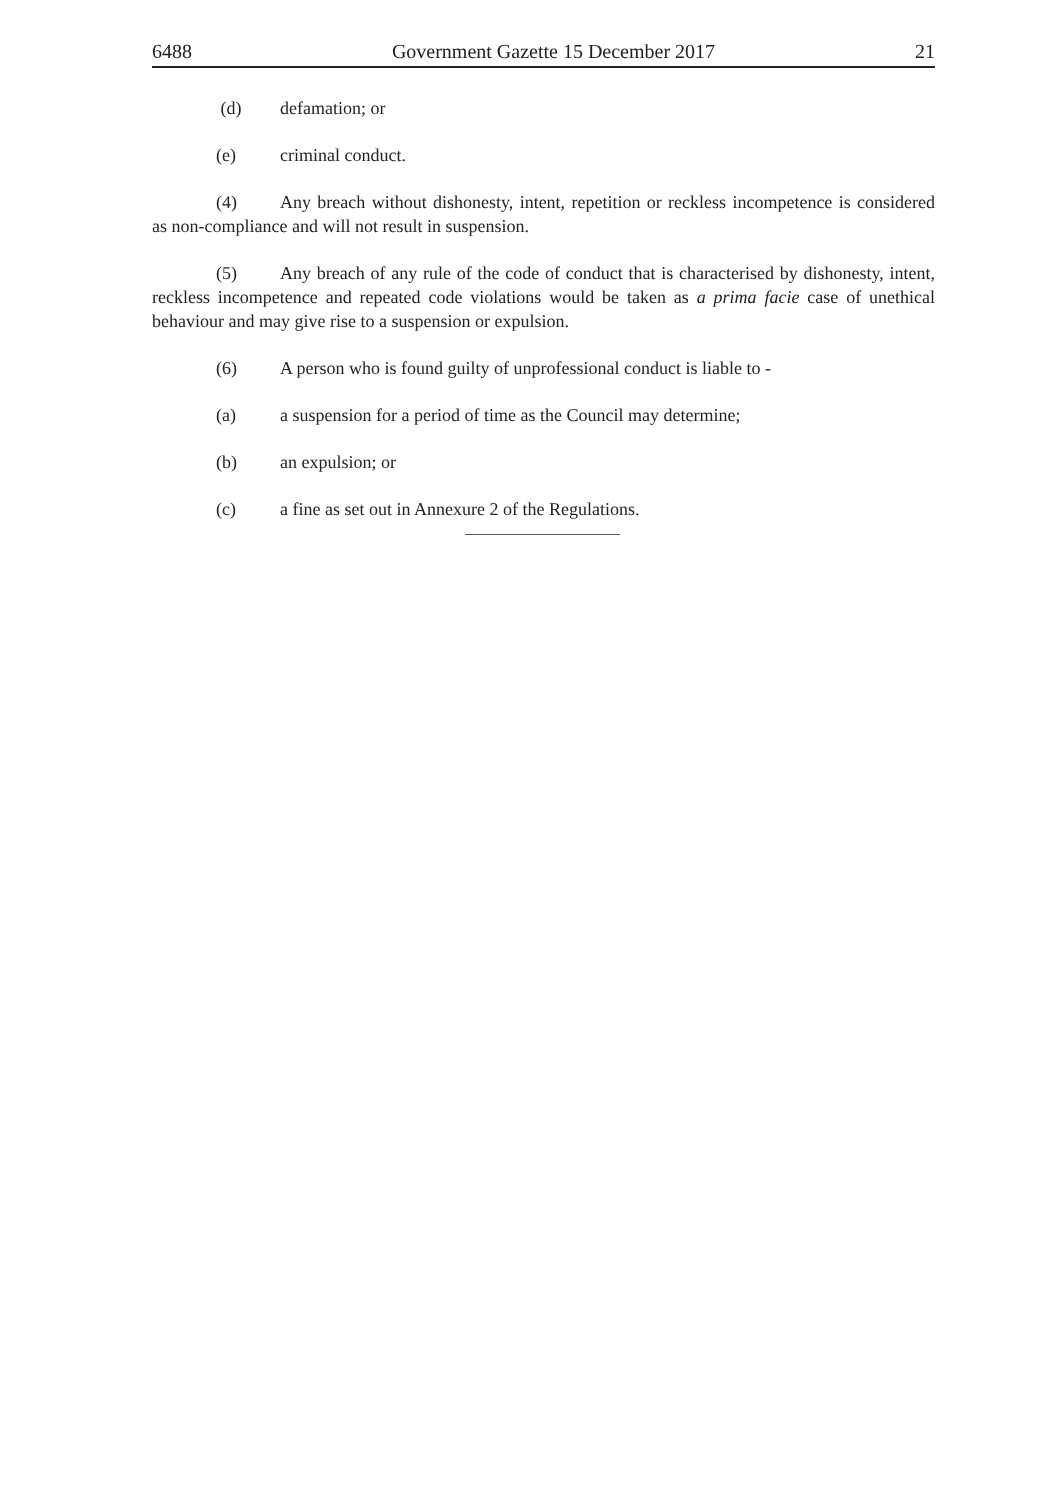6488 Government Gazette 15 December 2017 21
(d) defamation; or
(e) criminal conduct.
(4) Any breach without dishonesty, intent, repetition or reckless incompetence is considered as non-compliance and will not result in suspension.
(5) Any breach of any rule of the code of conduct that is characterised by dishonesty, intent, reckless incompetence and repeated code violations would be taken as a prima facie case of unethical behaviour and may give rise to a suspension or expulsion.
(6) A person who is found guilty of unprofessional conduct is liable to -
(a) a suspension for a period of time as the Council may determine;
(b) an expulsion; or
(c) a fine as set out in Annexure 2 of the Regulations.